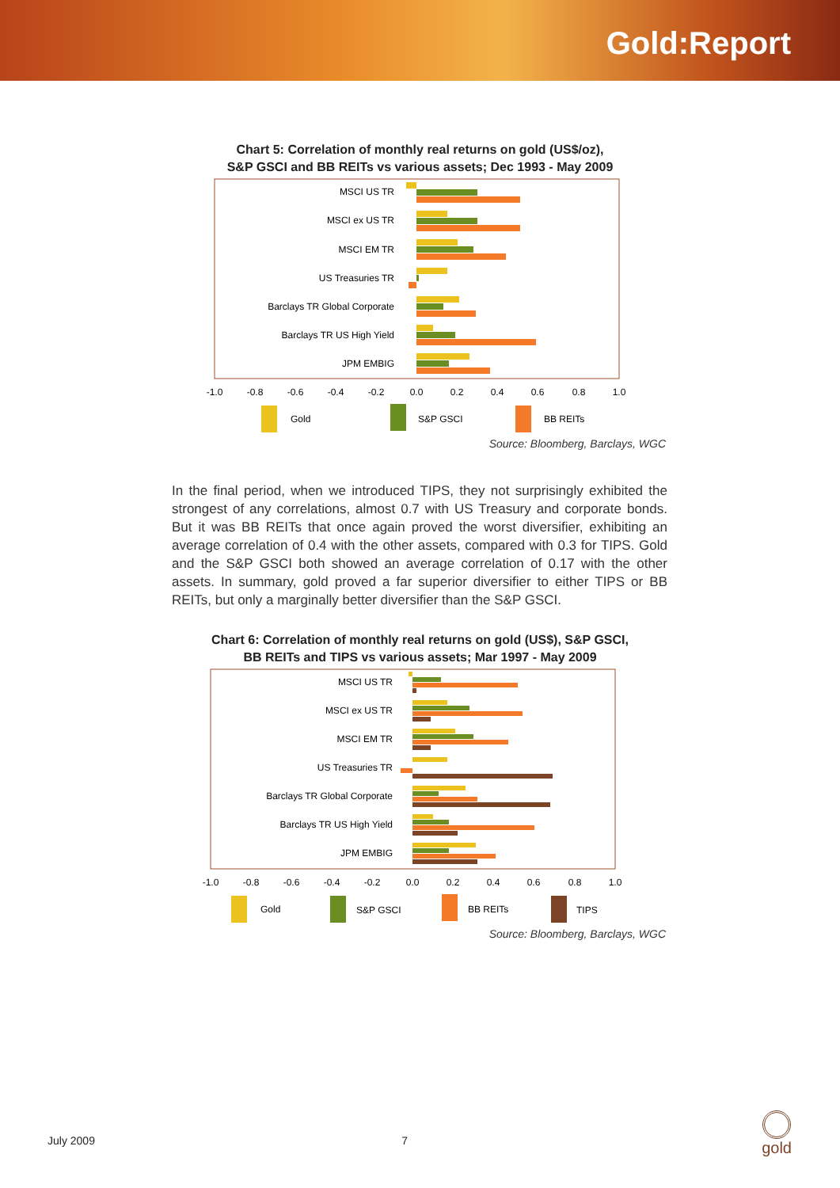Gold:Report
Chart 5: Correlation of monthly real returns on gold (US$/oz),
S&P GSCI and BB REITs vs various assets; Dec 1993 - May 2009
MSCI US TR
MSCI ex US TR
MSCI EM TR
US Treasuries TR
Barclays TR Global Corporate
Barclays TR US High Yield
JPM EMBIG
-1.0
-0.8
-0.6
-0.4
-0.2
0.0
0.2
0.4
0.6
0.8
1.0
Gold
S&P GSCI
BB REITs
Source: Bloomberg, Barclays, WGC
In the final period, when we introduced TIPS, they not surprisingly exhibited the strongest of any correlations, almost 0.7 with US Treasury and corporate bonds. But it was BB REITs that once again proved the worst diversifier, exhibiting an average correlation of 0.4 with the other assets, compared with 0.3 for TIPS. Gold and the S&P GSCI both showed an average correlation of 0.17 with the other assets. In summary, gold proved a far superior diversifier to either TIPS or BB REITs, but only a marginally better diversifier than the S&P GSCI.
Chart 6: Correlation of monthly real returns on gold (US$), S&P GSCI,
BB REITs and TIPS vs various assets; Mar 1997 - May 2009
MSCI US TR
MSCI ex US TR
MSCI EM TR
US Treasuries TR
Barclays TR Global Corporate
Barclays TR US High Yield
JPM EMBIG
-1.0
-0.8
-0.6
-0.4
-0.2
0.0
0.2
0.4
0.6
0.8
1.0
Gold
S&P GSCI
BB REITs
TIPS
Source: Bloomberg, Barclays, WGC
July 2009 7 gold